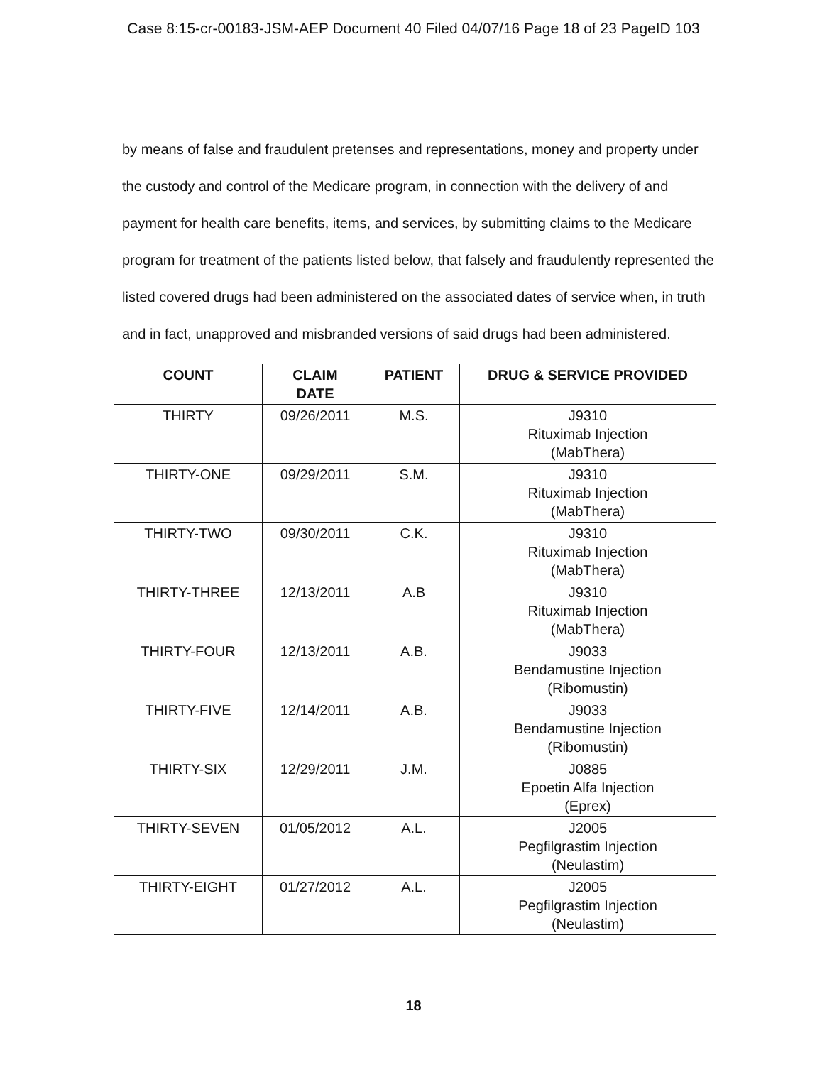Case 8:15-cr-00183-JSM-AEP Document 40 Filed 04/07/16 Page 18 of 23 PageID 103
by means of false and fraudulent pretenses and representations, money and property under the custody and control of the Medicare program, in connection with the delivery of and payment for health care benefits, items, and services, by submitting claims to the Medicare program for treatment of the patients listed below, that falsely and fraudulently represented the listed covered drugs had been administered on the associated dates of service when, in truth and in fact, unapproved and misbranded versions of said drugs had been administered.
| COUNT | CLAIM DATE | PATIENT | DRUG & SERVICE PROVIDED |
| --- | --- | --- | --- |
| THIRTY | 09/26/2011 | M.S. | J9310 Rituximab Injection (MabThera) |
| THIRTY-ONE | 09/29/2011 | S.M. | J9310 Rituximab Injection (MabThera) |
| THIRTY-TWO | 09/30/2011 | C.K. | J9310 Rituximab Injection (MabThera) |
| THIRTY-THREE | 12/13/2011 | A.B | J9310 Rituximab Injection (MabThera) |
| THIRTY-FOUR | 12/13/2011 | A.B. | J9033 Bendamustine Injection (Ribomustin) |
| THIRTY-FIVE | 12/14/2011 | A.B. | J9033 Bendamustine Injection (Ribomustin) |
| THIRTY-SIX | 12/29/2011 | J.M. | J0885 Epoetin Alfa Injection (Eprex) |
| THIRTY-SEVEN | 01/05/2012 | A.L. | J2005 Pegfilgrastim Injection (Neulastim) |
| THIRTY-EIGHT | 01/27/2012 | A.L. | J2005 Pegfilgrastim Injection (Neulastim) |
18